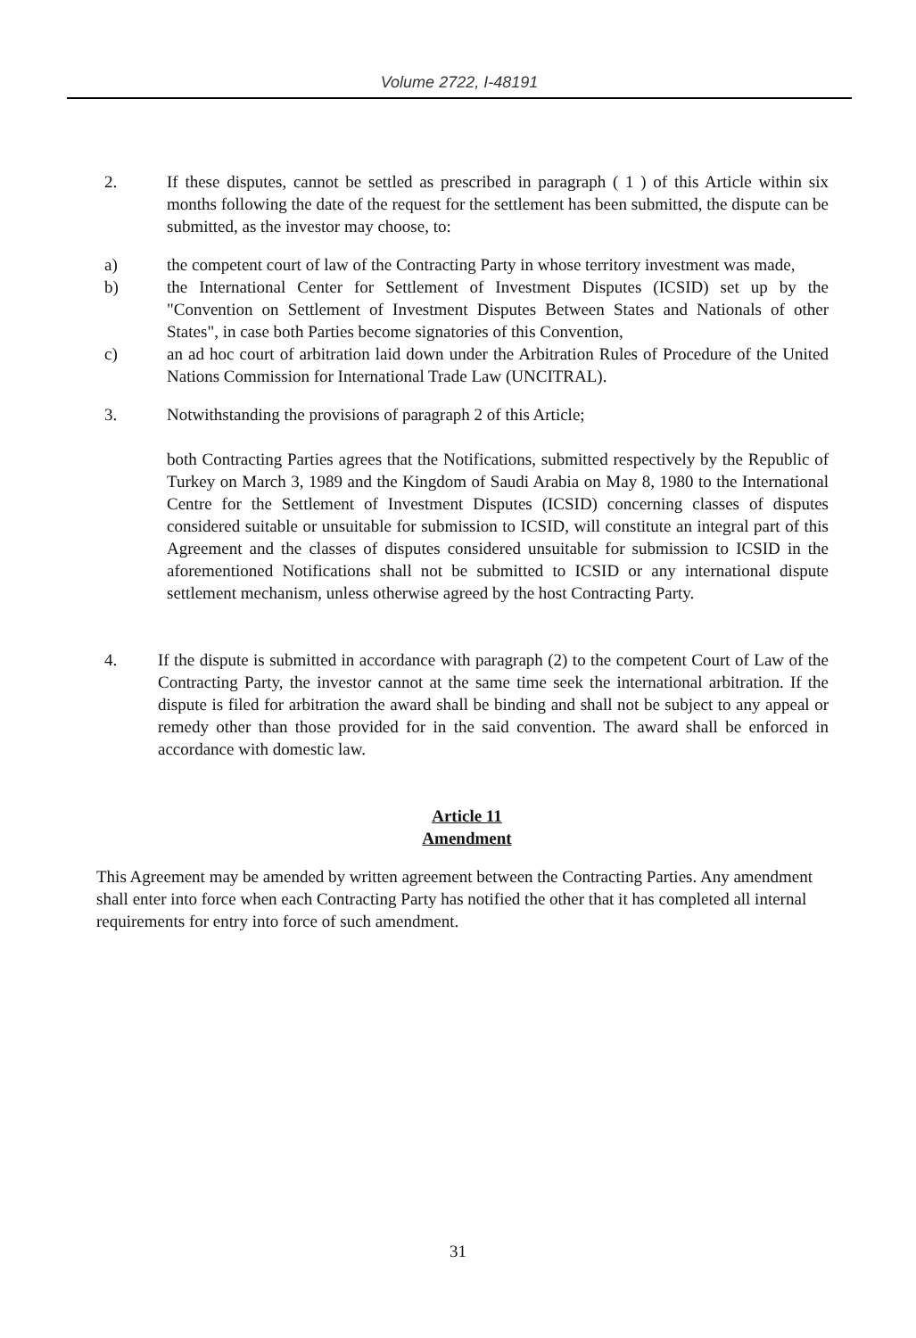Volume 2722, I-48191
2. If these disputes, cannot be settled as prescribed in paragraph ( 1 ) of this Article within six months following the date of the request for the settlement has been submitted, the dispute can be submitted, as the investor may choose, to:
a) the competent court of law of the Contracting Party in whose territory investment was made,
b) the International Center for Settlement of Investment Disputes (ICSID) set up by the "Convention on Settlement of Investment Disputes Between States and Nationals of other States", in case both Parties become signatories of this Convention,
c) an ad hoc court of arbitration laid down under the Arbitration Rules of Procedure of the United Nations Commission for International Trade Law (UNCITRAL).
3. Notwithstanding the provisions of paragraph 2 of this Article;
both Contracting Parties agrees that the Notifications, submitted respectively by the Republic of Turkey on March 3, 1989 and the Kingdom of Saudi Arabia on May 8, 1980 to the International Centre for the Settlement of Investment Disputes (ICSID) concerning classes of disputes considered suitable or unsuitable for submission to ICSID, will constitute an integral part of this Agreement and the classes of disputes considered unsuitable for submission to ICSID in the aforementioned Notifications shall not be submitted to ICSID or any international dispute settlement mechanism, unless otherwise agreed by the host Contracting Party.
4. If the dispute is submitted in accordance with paragraph (2) to the competent Court of Law of the Contracting Party, the investor cannot at the same time seek the international arbitration. If the dispute is filed for arbitration the award shall be binding and shall not be subject to any appeal or remedy other than those provided for in the said convention. The award shall be enforced in accordance with domestic law.
Article 11
Amendment
This Agreement may be amended by written agreement between the Contracting Parties. Any amendment shall enter into force when each Contracting Party has notified the other that it has completed all internal requirements for entry into force of such amendment.
31